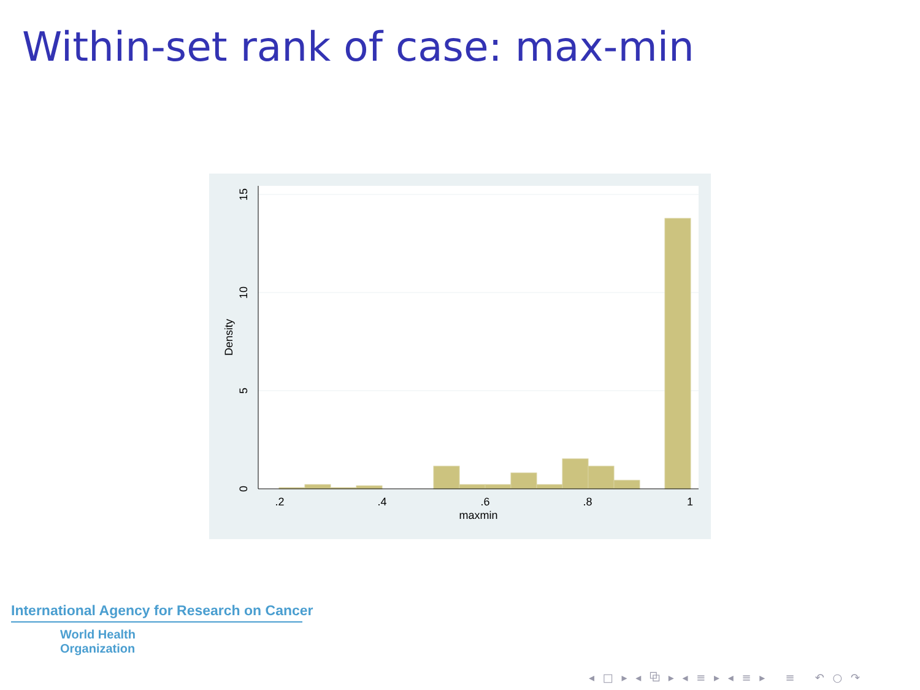Within-set rank of case: max-min
.2
.4
.6
.8
1
maxmin
0
5
10
15
Density
International Agency for Research on Cancer
World Health
Organization
◂ □ ▸ ◂ ⧉ ▸ ◂ ≡ ▸ ◂ ≡ ▸ ≡ ↶ ○ ↷